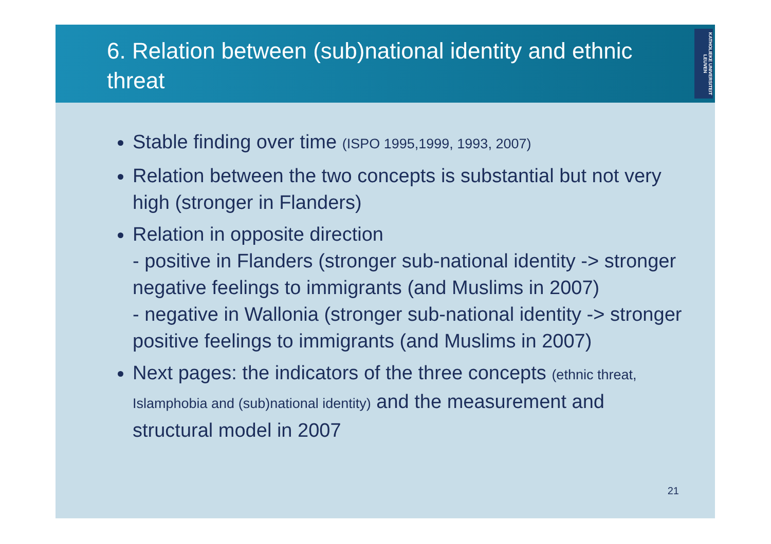6. Relation between (sub)national identity and ethnic threat
KATHOLIEKE UNIVERSITEIT LEUVEN
Stable finding over time (ISPO 1995,1999, 1993, 2007)
Relation between the two concepts is substantial but not very high (stronger in Flanders)
Relation in opposite direction
- positive in Flanders (stronger sub-national identity -> stronger negative feelings to immigrants (and Muslims in 2007)
- negative in Wallonia (stronger sub-national identity -> stronger positive feelings to immigrants (and Muslims in 2007)
Next pages: the indicators of the three concepts (ethnic threat, Islamphobia and (sub)national identity) and the measurement and structural model in 2007
21